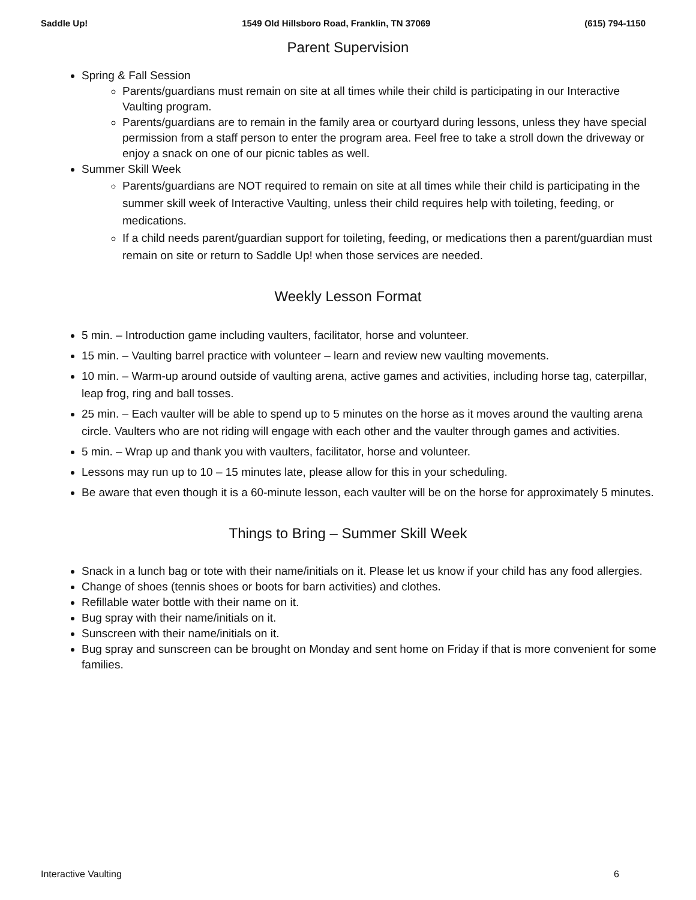Saddle Up! 1549 Old Hillsboro Road, Franklin, TN 37069 (615) 794-1150
Parent Supervision
Spring & Fall Session
Parents/guardians must remain on site at all times while their child is participating in our Interactive Vaulting program.
Parents/guardians are to remain in the family area or courtyard during lessons, unless they have special permission from a staff person to enter the program area. Feel free to take a stroll down the driveway or enjoy a snack on one of our picnic tables as well.
Summer Skill Week
Parents/guardians are NOT required to remain on site at all times while their child is participating in the summer skill week of Interactive Vaulting, unless their child requires help with toileting, feeding, or medications.
If a child needs parent/guardian support for toileting, feeding, or medications then a parent/guardian must remain on site or return to Saddle Up! when those services are needed.
Weekly Lesson Format
5 min. – Introduction game including vaulters, facilitator, horse and volunteer.
15 min. – Vaulting barrel practice with volunteer – learn and review new vaulting movements.
10 min. – Warm-up around outside of vaulting arena, active games and activities, including horse tag, caterpillar, leap frog, ring and ball tosses.
25 min. – Each vaulter will be able to spend up to 5 minutes on the horse as it moves around the vaulting arena circle. Vaulters who are not riding will engage with each other and the vaulter through games and activities.
5 min. – Wrap up and thank you with vaulters, facilitator, horse and volunteer.
Lessons may run up to 10 – 15 minutes late, please allow for this in your scheduling.
Be aware that even though it is a 60-minute lesson, each vaulter will be on the horse for approximately 5 minutes.
Things to Bring – Summer Skill Week
Snack in a lunch bag or tote with their name/initials on it. Please let us know if your child has any food allergies.
Change of shoes (tennis shoes or boots for barn activities) and clothes.
Refillable water bottle with their name on it.
Bug spray with their name/initials on it.
Sunscreen with their name/initials on it.
Bug spray and sunscreen can be brought on Monday and sent home on Friday if that is more convenient for some families.
Interactive Vaulting 6